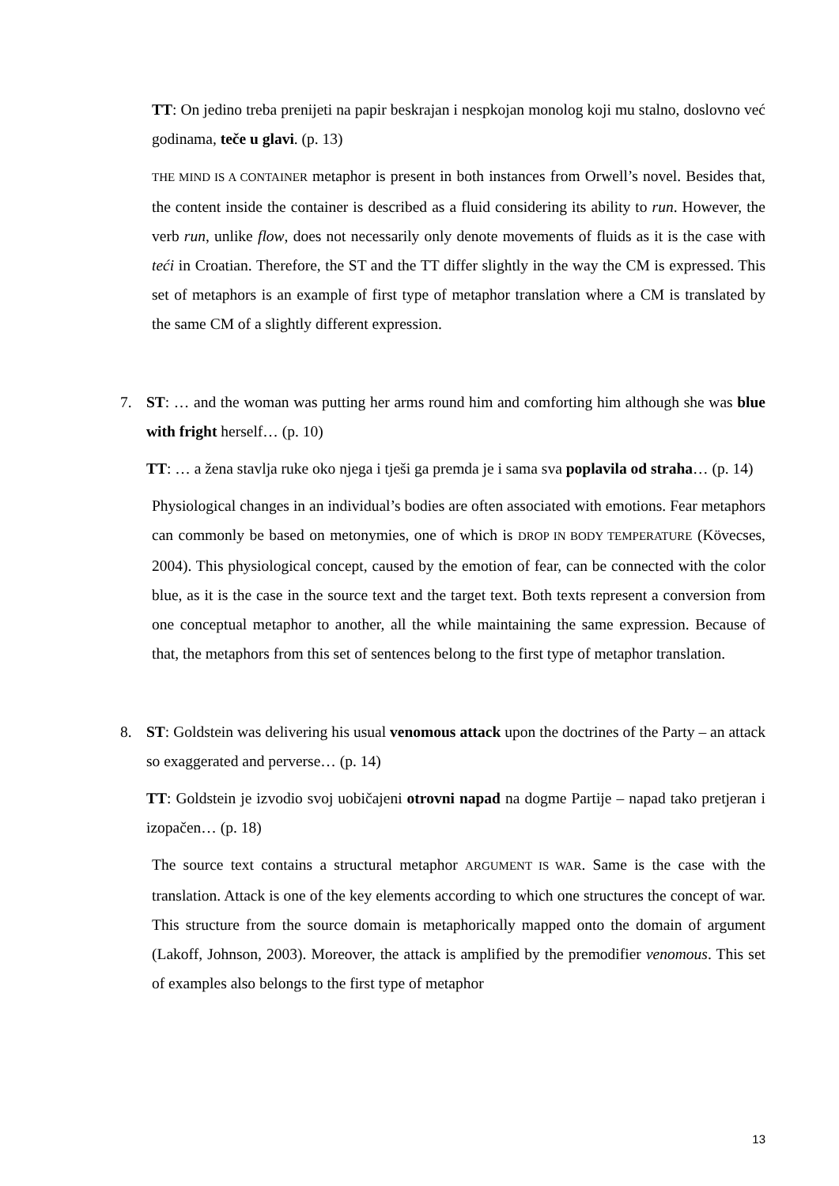TT: On jedino treba prenijeti na papir beskrajan i nespkojan monolog koji mu stalno, doslovno već godinama, teče u glavi. (p. 13)
THE MIND IS A CONTAINER metaphor is present in both instances from Orwell’s novel. Besides that, the content inside the container is described as a fluid considering its ability to run. However, the verb run, unlike flow, does not necessarily only denote movements of fluids as it is the case with teći in Croatian. Therefore, the ST and the TT differ slightly in the way the CM is expressed. This set of metaphors is an example of first type of metaphor translation where a CM is translated by the same CM of a slightly different expression.
7. ST: … and the woman was putting her arms round him and comforting him although she was blue with fright herself… (p. 10)
TT: … a žena stavlja ruke oko njega i tješi ga premda je i sama sva poplavila od straha… (p. 14)
Physiological changes in an individual’s bodies are often associated with emotions. Fear metaphors can commonly be based on metonymies, one of which is DROP IN BODY TEMPERATURE (Kövecses, 2004). This physiological concept, caused by the emotion of fear, can be connected with the color blue, as it is the case in the source text and the target text. Both texts represent a conversion from one conceptual metaphor to another, all the while maintaining the same expression. Because of that, the metaphors from this set of sentences belong to the first type of metaphor translation.
8. ST: Goldstein was delivering his usual venomous attack upon the doctrines of the Party – an attack so exaggerated and perverse… (p. 14)
TT: Goldstein je izvodio svoj uobičajeni otrovni napad na dogme Partije – napad tako pretjeran i izopačen… (p. 18)
The source text contains a structural metaphor ARGUMENT IS WAR. Same is the case with the translation. Attack is one of the key elements according to which one structures the concept of war. This structure from the source domain is metaphorically mapped onto the domain of argument (Lakoff, Johnson, 2003). Moreover, the attack is amplified by the premodifier venomous. This set of examples also belongs to the first type of metaphor
13